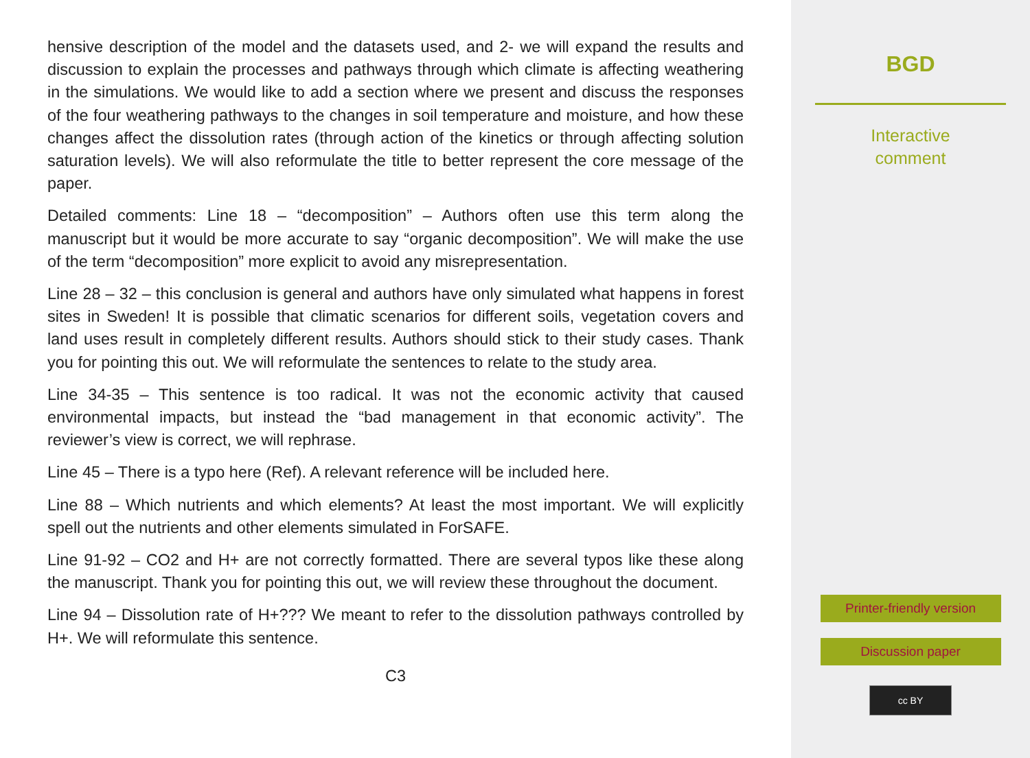hensive description of the model and the datasets used, and 2- we will expand the results and discussion to explain the processes and pathways through which climate is affecting weathering in the simulations. We would like to add a section where we present and discuss the responses of the four weathering pathways to the changes in soil temperature and moisture, and how these changes affect the dissolution rates (through action of the kinetics or through affecting solution saturation levels). We will also reformulate the title to better represent the core message of the paper.
Detailed comments: Line 18 – “decomposition” – Authors often use this term along the manuscript but it would be more accurate to say “organic decomposition”. We will make the use of the term “decomposition” more explicit to avoid any misrepresentation.
Line 28 – 32 – this conclusion is general and authors have only simulated what happens in forest sites in Sweden! It is possible that climatic scenarios for different soils, vegetation covers and land uses result in completely different results. Authors should stick to their study cases. Thank you for pointing this out. We will reformulate the sentences to relate to the study area.
Line 34-35 – This sentence is too radical. It was not the economic activity that caused environmental impacts, but instead the “bad management in that economic activity”. The reviewer’s view is correct, we will rephrase.
Line 45 – There is a typo here (Ref). A relevant reference will be included here.
Line 88 – Which nutrients and which elements? At least the most important. We will explicitly spell out the nutrients and other elements simulated in ForSAFE.
Line 91-92 – CO2 and H+ are not correctly formatted. There are several typos like these along the manuscript. Thank you for pointing this out, we will review these throughout the document.
Line 94 – Dissolution rate of H+??? We meant to refer to the dissolution pathways controlled by H+. We will reformulate this sentence.
C3
BGD
Interactive
comment
Printer-friendly version
Discussion paper
cc BY